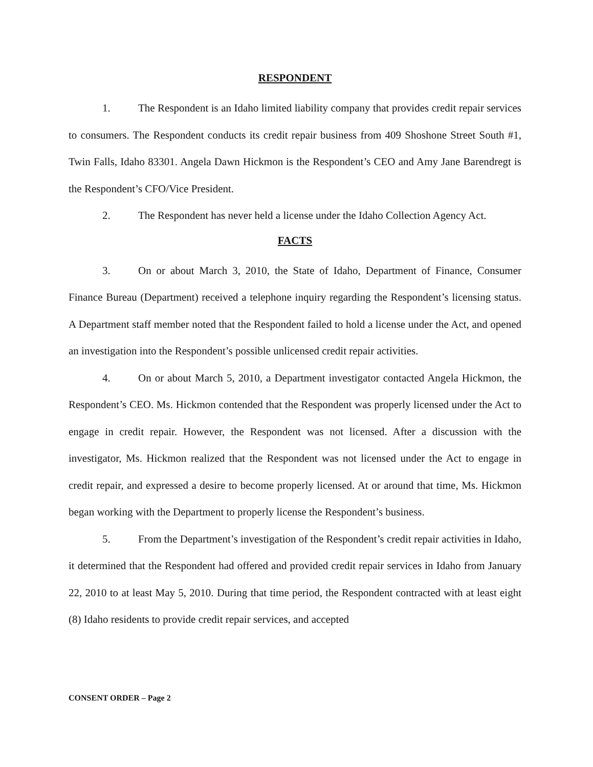RESPONDENT
1. The Respondent is an Idaho limited liability company that provides credit repair services to consumers. The Respondent conducts its credit repair business from 409 Shoshone Street South #1, Twin Falls, Idaho 83301. Angela Dawn Hickmon is the Respondent’s CEO and Amy Jane Barendregt is the Respondent’s CFO/Vice President.
2. The Respondent has never held a license under the Idaho Collection Agency Act.
FACTS
3. On or about March 3, 2010, the State of Idaho, Department of Finance, Consumer Finance Bureau (Department) received a telephone inquiry regarding the Respondent’s licensing status. A Department staff member noted that the Respondent failed to hold a license under the Act, and opened an investigation into the Respondent’s possible unlicensed credit repair activities.
4. On or about March 5, 2010, a Department investigator contacted Angela Hickmon, the Respondent’s CEO. Ms. Hickmon contended that the Respondent was properly licensed under the Act to engage in credit repair. However, the Respondent was not licensed. After a discussion with the investigator, Ms. Hickmon realized that the Respondent was not licensed under the Act to engage in credit repair, and expressed a desire to become properly licensed. At or around that time, Ms. Hickmon began working with the Department to properly license the Respondent’s business.
5. From the Department’s investigation of the Respondent’s credit repair activities in Idaho, it determined that the Respondent had offered and provided credit repair services in Idaho from January 22, 2010 to at least May 5, 2010. During that time period, the Respondent contracted with at least eight (8) Idaho residents to provide credit repair services, and accepted
CONSENT ORDER – Page 2